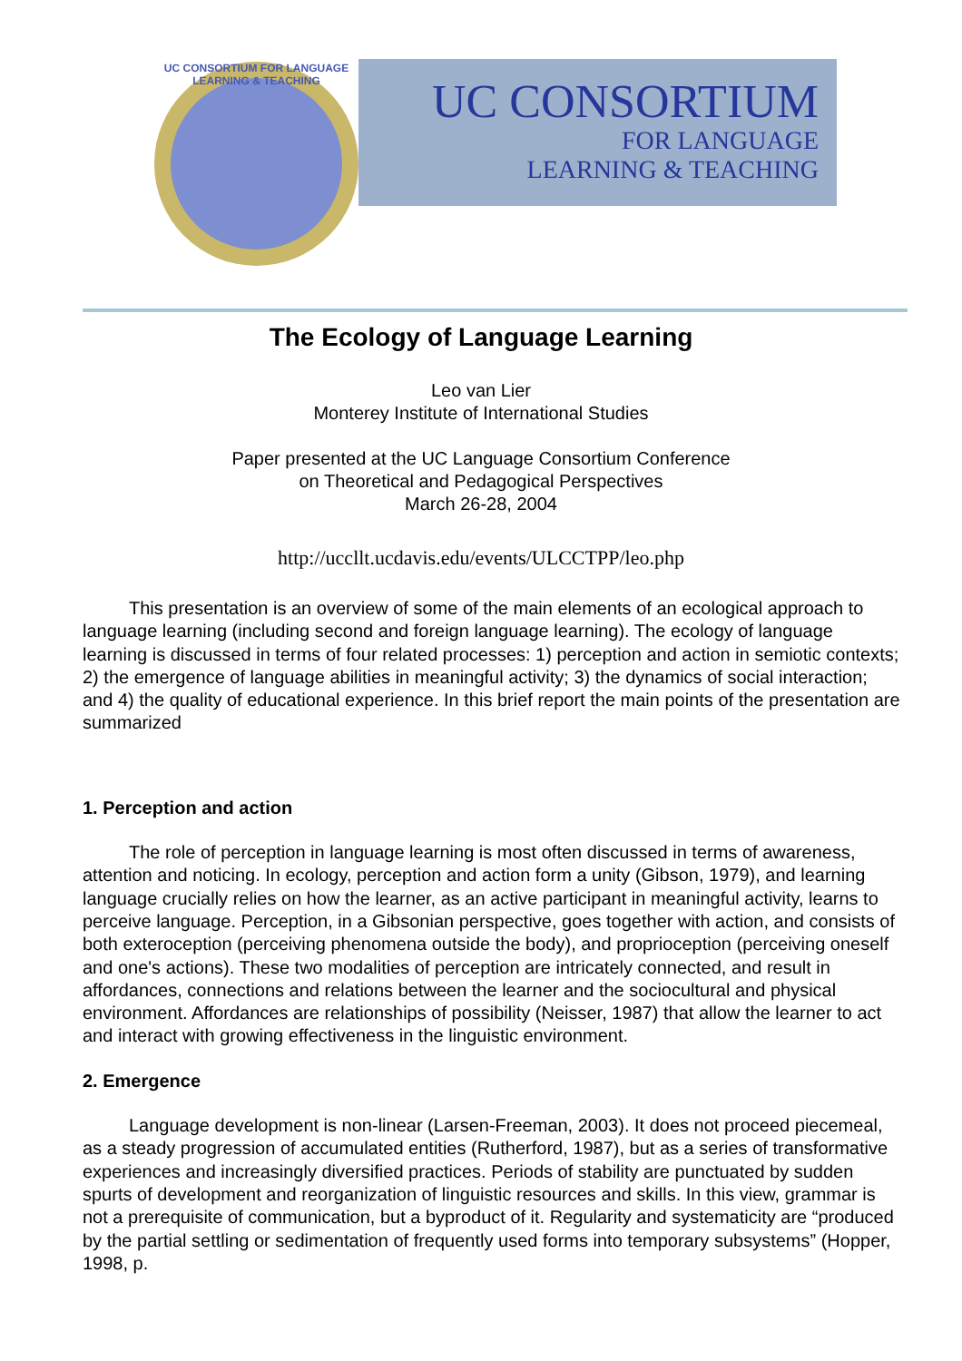UC CONSORTIUM FOR LANGUAGE LEARNING & TEACHING
UC CONSORTIUM
FOR LANGUAGE
LEARNING & TEACHING
The Ecology of Language Learning
Leo van Lier
Monterey Institute of International Studies
Paper presented at the UC Language Consortium Conference
on Theoretical and Pedagogical Perspectives
March 26-28, 2004
http://uccllt.ucdavis.edu/events/ULCCTPP/leo.php
This presentation is an overview of some of the main elements of an ecological approach to language learning (including second and foreign language learning). The ecology of language learning is discussed in terms of four related processes: 1) perception and action in semiotic contexts; 2) the emergence of language abilities in meaningful activity; 3) the dynamics of social interaction; and 4) the quality of educational experience. In this brief report the main points of the presentation are summarized
1. Perception and action
The role of perception in language learning is most often discussed in terms of awareness, attention and noticing. In ecology, perception and action form a unity (Gibson, 1979), and learning language crucially relies on how the learner, as an active participant in meaningful activity, learns to perceive language. Perception, in a Gibsonian perspective, goes together with action, and consists of both exteroception (perceiving phenomena outside the body), and proprioception (perceiving oneself and one's actions). These two modalities of perception are intricately connected, and result in affordances, connections and relations between the learner and the sociocultural and physical environment. Affordances are relationships of possibility (Neisser, 1987) that allow the learner to act and interact with growing effectiveness in the linguistic environment.
2. Emergence
Language development is non-linear (Larsen-Freeman, 2003). It does not proceed piecemeal, as a steady progression of accumulated entities (Rutherford, 1987), but as a series of transformative experiences and increasingly diversified practices. Periods of stability are punctuated by sudden spurts of development and reorganization of linguistic resources and skills. In this view, grammar is not a prerequisite of communication, but a byproduct of it. Regularity and systematicity are “produced by the partial settling or sedimentation of frequently used forms into temporary subsystems” (Hopper, 1998, p.